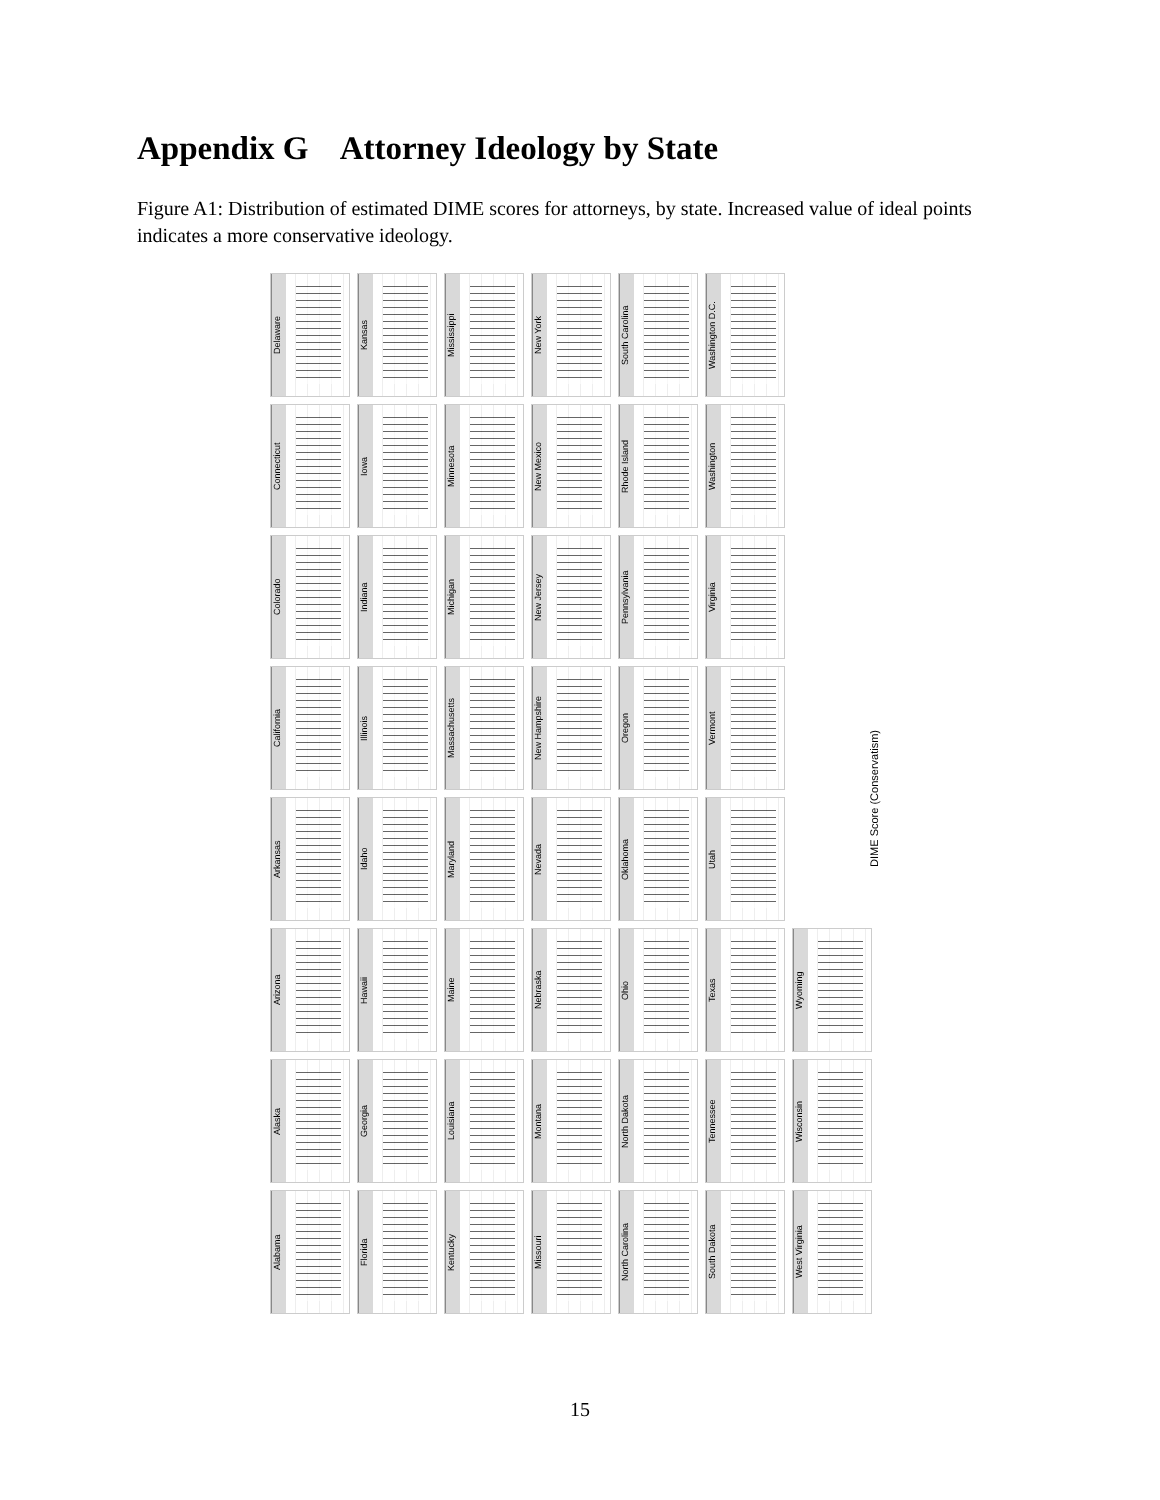Appendix G Attorney Ideology by State
Figure A1: Distribution of estimated DIME scores for attorneys, by state. Increased value of ideal points indicates a more conservative ideology.
Delaware
Kansas
Mississippi
New York
South Carolina
Washington D.C.
Connecticut
Iowa
Minnesota
New Mexico
Rhode Island
Washington
Colorado
Indiana
Michigan
New Jersey
Pennsylvania
Virginia
California
Illinois
Massachusetts
New Hampshire
Oregon
Vermont
Arkansas
Idaho
Maryland
Nevada
Oklahoma
Utah
Arizona
Hawaii
Maine
Nebraska
Ohio
Texas
Wyoming
Alaska
Georgia
Louisiana
Montana
North Dakota
Tennessee
Wisconsin
Alabama
Florida
Kentucky
Missouri
North Carolina
South Dakota
West Virginia
DIME Score (Conservatism)
15